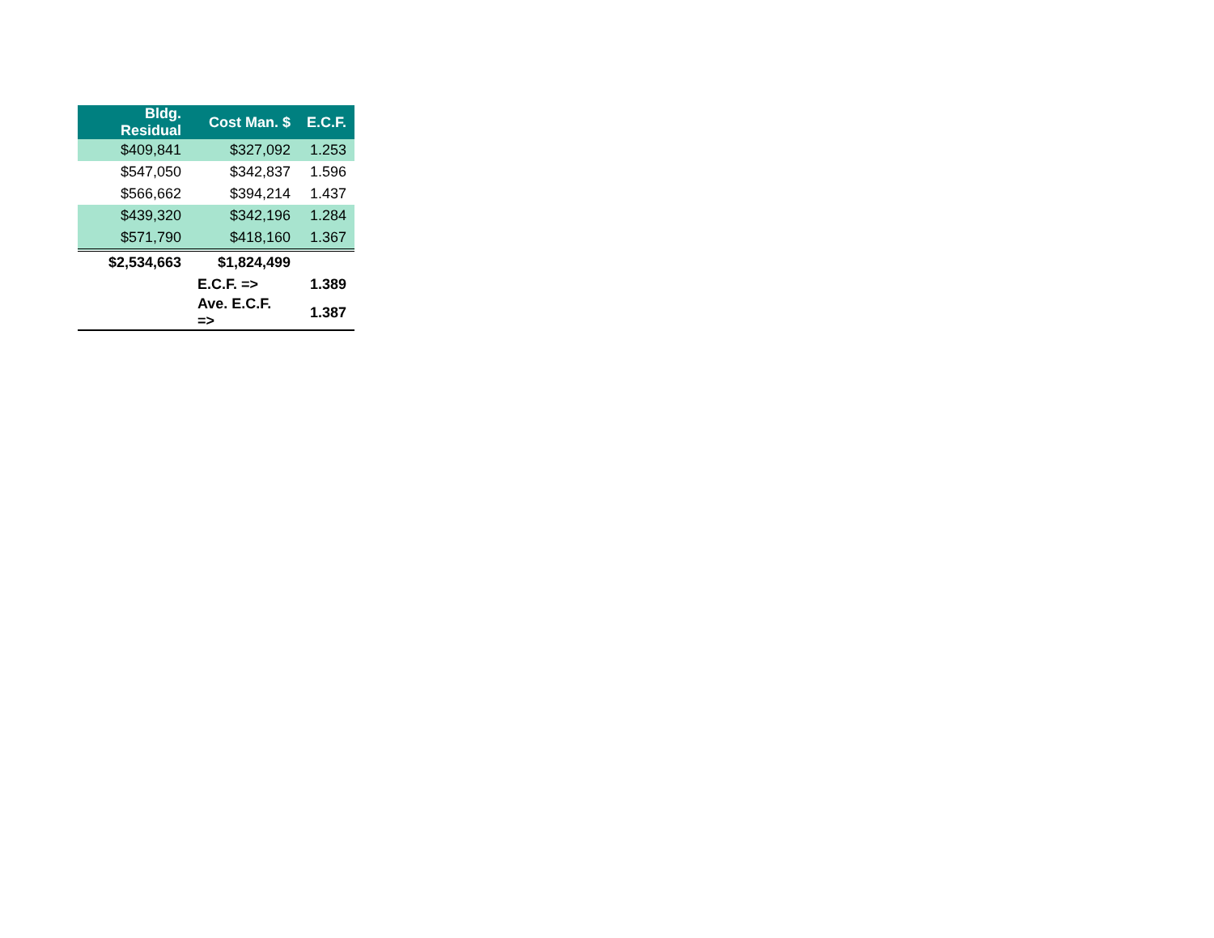| Bldg. Residual | Cost Man. $ | E.C.F. |
| --- | --- | --- |
| $409,841 | $327,092 | 1.253 |
| $547,050 | $342,837 | 1.596 |
| $566,662 | $394,214 | 1.437 |
| $439,320 | $342,196 | 1.284 |
| $571,790 | $418,160 | 1.367 |
| $2,534,663 | $1,824,499 | |
| | E.C.F. => | 1.389 |
| | Ave. E.C.F. => | 1.387 |